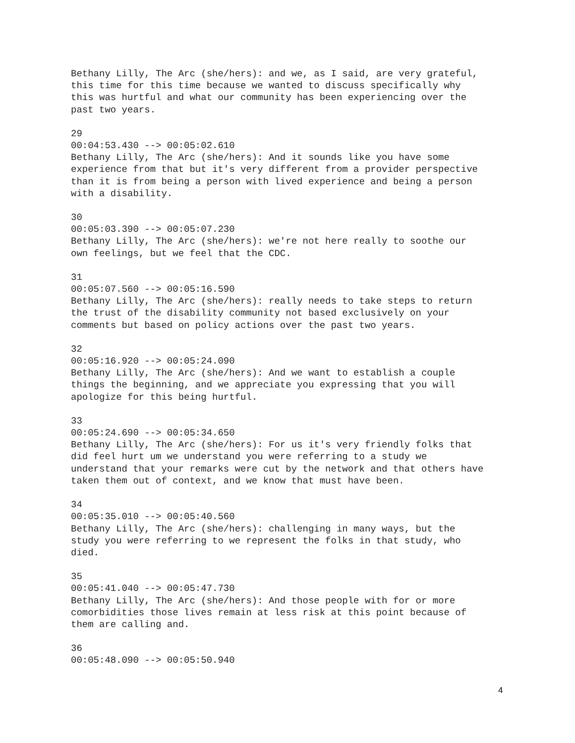Bethany Lilly, The Arc (she/hers): and we, as I said, are very grateful, this time for this time because we wanted to discuss specifically why this was hurtful and what our community has been experiencing over the past two years.
29 00:04:53.430 --> 00:05:02.610 Bethany Lilly, The Arc (she/hers): And it sounds like you have some experience from that but it's very different from a provider perspective than it is from being a person with lived experience and being a person with a disability.
30 00:05:03.390 --> 00:05:07.230 Bethany Lilly, The Arc (she/hers): we're not here really to soothe our own feelings, but we feel that the CDC.
31 00:05:07.560 --> 00:05:16.590 Bethany Lilly, The Arc (she/hers): really needs to take steps to return the trust of the disability community not based exclusively on your comments but based on policy actions over the past two years.
32 00:05:16.920 --> 00:05:24.090 Bethany Lilly, The Arc (she/hers): And we want to establish a couple things the beginning, and we appreciate you expressing that you will apologize for this being hurtful.
33 00:05:24.690 --> 00:05:34.650 Bethany Lilly, The Arc (she/hers): For us it's very friendly folks that did feel hurt um we understand you were referring to a study we understand that your remarks were cut by the network and that others have taken them out of context, and we know that must have been.
34 00:05:35.010 --> 00:05:40.560 Bethany Lilly, The Arc (she/hers): challenging in many ways, but the study you were referring to we represent the folks in that study, who died.
35 00:05:41.040 --> 00:05:47.730 Bethany Lilly, The Arc (she/hers): And those people with for or more comorbidities those lives remain at less risk at this point because of them are calling and.
36 00:05:48.090 --> 00:05:50.940
4